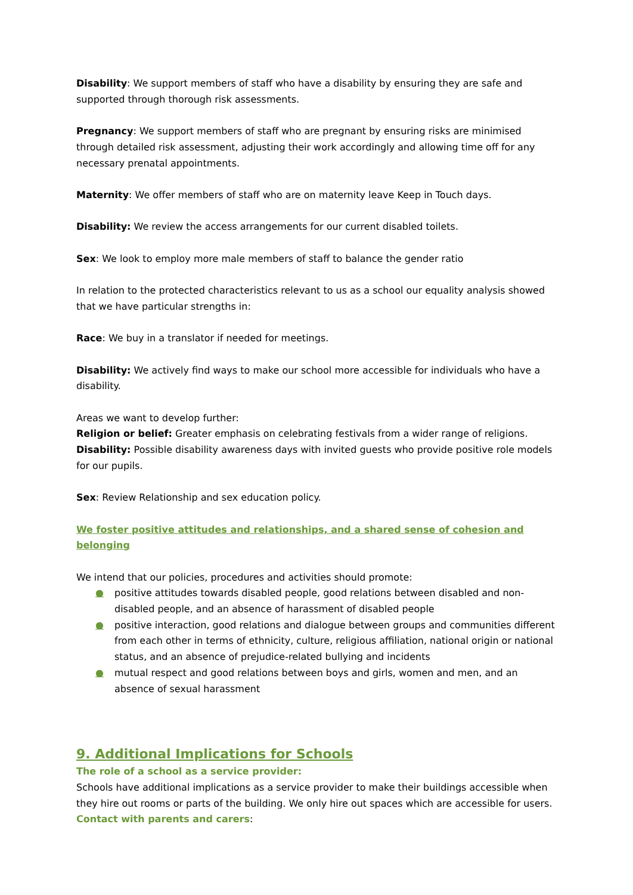Disability: We support members of staff who have a disability by ensuring they are safe and supported through thorough risk assessments.
Pregnancy: We support members of staff who are pregnant by ensuring risks are minimised through detailed risk assessment, adjusting their work accordingly and allowing time off for any necessary prenatal appointments.
Maternity: We offer members of staff who are on maternity leave Keep in Touch days.
Disability: We review the access arrangements for our current disabled toilets.
Sex: We look to employ more male members of staff to balance the gender ratio
In relation to the protected characteristics relevant to us as a school our equality analysis showed that we have particular strengths in:
Race: We buy in a translator if needed for meetings.
Disability: We actively find ways to make our school more accessible for individuals who have a disability.
Areas we want to develop further:
Religion or belief: Greater emphasis on celebrating festivals from a wider range of religions.
Disability: Possible disability awareness days with invited guests who provide positive role models for our pupils.
Sex: Review Relationship and sex education policy.
We foster positive attitudes and relationships, and a shared sense of cohesion and belonging
We intend that our policies, procedures and activities should promote:
● positive attitudes towards disabled people, good relations between disabled and non-disabled people, and an absence of harassment of disabled people
● positive interaction, good relations and dialogue between groups and communities different from each other in terms of ethnicity, culture, religious affiliation, national origin or national status, and an absence of prejudice-related bullying and incidents
● mutual respect and good relations between boys and girls, women and men, and an absence of sexual harassment
9. Additional Implications for Schools
The role of a school as a service provider:
Schools have additional implications as a service provider to make their buildings accessible when they hire out rooms or parts of the building. We only hire out spaces which are accessible for users.
Contact with parents and carers: